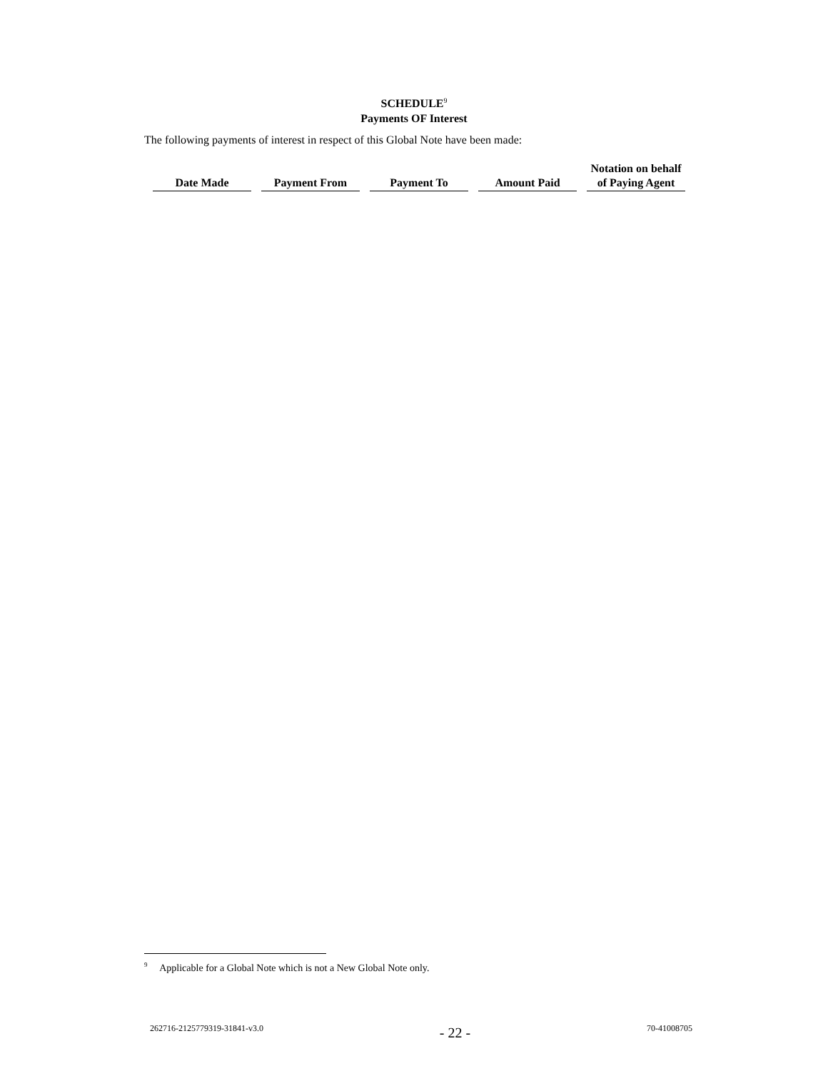SCHEDULE<sup>9</sup>
Payments OF Interest
The following payments of interest in respect of this Global Note have been made:
| Date Made | Payment From | Payment To | Amount Paid | Notation on behalf of Paying Agent |
| --- | --- | --- | --- | --- |
<sup>9</sup> Applicable for a Global Note which is not a New Global Note only.
262716-2125779319-31841-v3.0 - 22 - 70-41008705